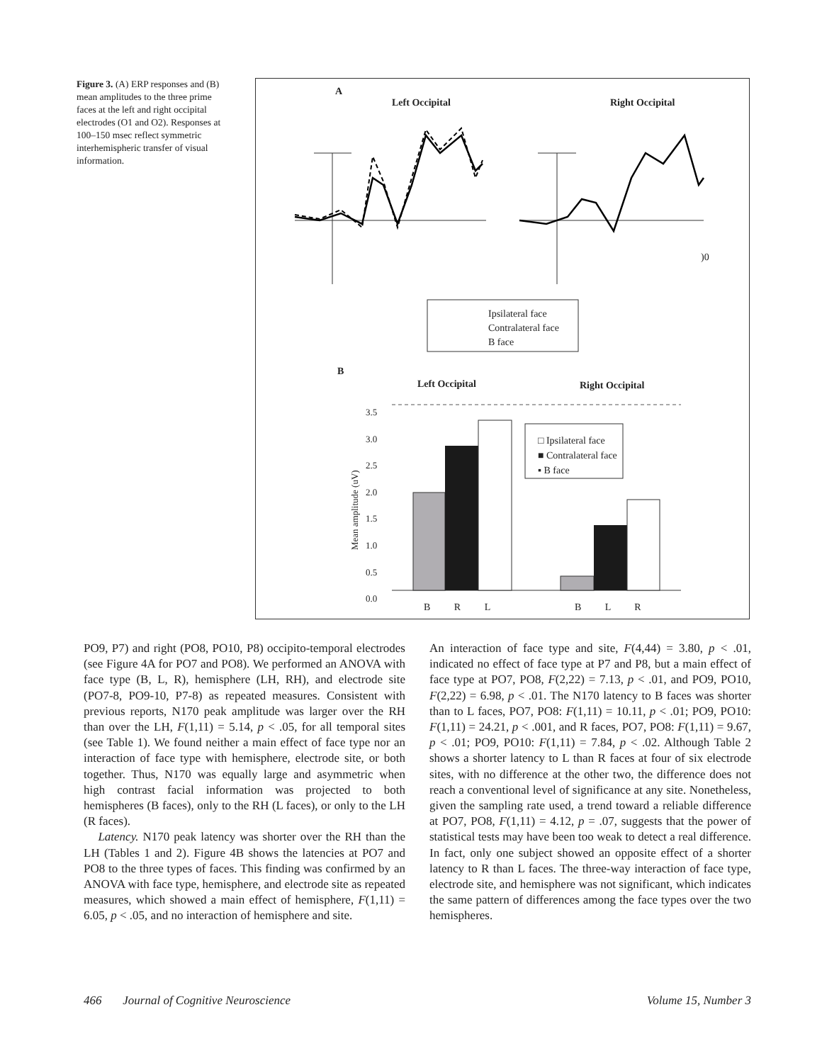Figure 3. (A) ERP responses and (B) mean amplitudes to the three prime faces at the left and right occipital electrodes (O1 and O2). Responses at 100–150 msec reflect symmetric interhemispheric transfer of visual information.
A
Left Occipital Right Occipital
)0
Ipsilateral face
Contralateral face
B face
B
Left Occipital Right Occipital
3.5
3.0
2.5
2.0
1.5
1.0
0.5
0.0
Mean amplitude (uV)
□ Ipsilateral face
■ Contralateral face
▪ B face
B R L B L R
PO9, P7) and right (PO8, PO10, P8) occipito-temporal electrodes (see Figure 4A for PO7 and PO8). We performed an ANOVA with face type (B, L, R), hemisphere (LH, RH), and electrode site (PO7-8, PO9-10, P7-8) as repeated measures. Consistent with previous reports, N170 peak amplitude was larger over the RH than over the LH, F(1,11) = 5.14, p < .05, for all temporal sites (see Table 1). We found neither a main effect of face type nor an interaction of face type with hemisphere, electrode site, or both together. Thus, N170 was equally large and asymmetric when high contrast facial information was projected to both hemispheres (B faces), only to the RH (L faces), or only to the LH (R faces).
Latency. N170 peak latency was shorter over the RH than the LH (Tables 1 and 2). Figure 4B shows the latencies at PO7 and PO8 to the three types of faces. This finding was confirmed by an ANOVA with face type, hemisphere, and electrode site as repeated measures, which showed a main effect of hemisphere, F(1,11) = 6.05, p < .05, and no interaction of hemisphere and site.
An interaction of face type and site, F(4,44) = 3.80, p < .01, indicated no effect of face type at P7 and P8, but a main effect of face type at PO7, PO8, F(2,22) = 7.13, p < .01, and PO9, PO10, F(2,22) = 6.98, p < .01. The N170 latency to B faces was shorter than to L faces, PO7, PO8: F(1,11) = 10.11, p < .01; PO9, PO10: F(1,11) = 24.21, p < .001, and R faces, PO7, PO8: F(1,11) = 9.67, p < .01; PO9, PO10: F(1,11) = 7.84, p < .02. Although Table 2 shows a shorter latency to L than R faces at four of six electrode sites, with no difference at the other two, the difference does not reach a conventional level of significance at any site. Nonetheless, given the sampling rate used, a trend toward a reliable difference at PO7, PO8, F(1,11) = 4.12, p = .07, suggests that the power of statistical tests may have been too weak to detect a real difference. In fact, only one subject showed an opposite effect of a shorter latency to R than L faces. The three-way interaction of face type, electrode site, and hemisphere was not significant, which indicates the same pattern of differences among the face types over the two hemispheres.
466 Journal of Cognitive Neuroscience Volume 15, Number 3